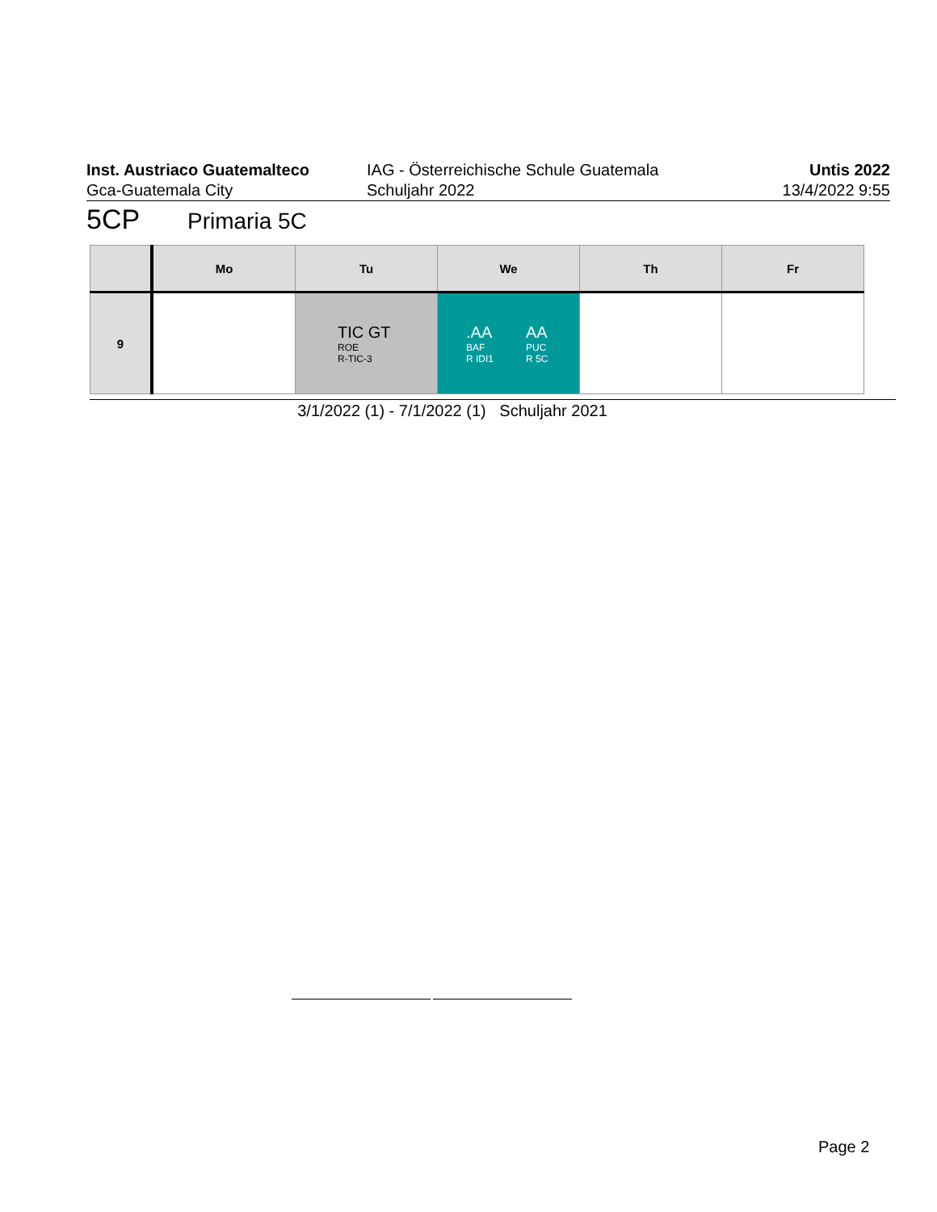Inst. Austriaco Guatemalteco
Gca-Guatemala City
IAG - Österreichische Schule Guatemala
Schuljahr 2022
Untis 2022
13/4/2022 9:55
5CP Primaria 5C
| | Mo | Tu | We | Th | Fr |
| --- | --- | --- | --- | --- | --- |
| 9 | | TIC GT ROE R-TIC-3 | .AA BAF R IDI1 AA PUC R 5C | | |
3/1/2022 (1) - 7/1/2022 (1) Schuljahr 2021
Page 2